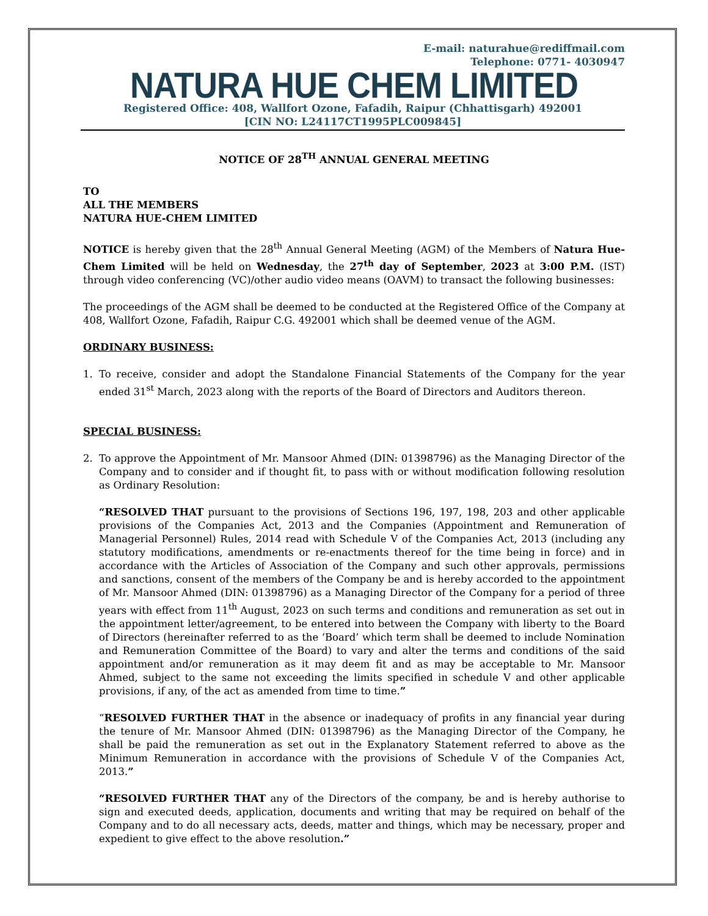E-mail: naturahue@rediffmail.com
Telephone: 0771- 4030947
NATURA HUE CHEM LIMITED
Registered Office: 408, Wallfort Ozone, Fafadih, Raipur (Chhattisgarh) 492001
[CIN NO: L24117CT1995PLC009845]
NOTICE OF 28<sup>TH</sup> ANNUAL GENERAL MEETING
TO
ALL THE MEMBERS
NATURA HUE-CHEM LIMITED
NOTICE is hereby given that the 28<sup>th</sup> Annual General Meeting (AGM) of the Members of Natura Hue-Chem Limited will be held on Wednesday, the 27<sup>th</sup> day of September, 2023 at 3:00 P.M. (IST) through video conferencing (VC)/other audio video means (OAVM) to transact the following businesses:
The proceedings of the AGM shall be deemed to be conducted at the Registered Office of the Company at 408, Wallfort Ozone, Fafadih, Raipur C.G. 492001 which shall be deemed venue of the AGM.
ORDINARY BUSINESS:
1. To receive, consider and adopt the Standalone Financial Statements of the Company for the year ended 31<sup>st</sup> March, 2023 along with the reports of the Board of Directors and Auditors thereon.
SPECIAL BUSINESS:
2. To approve the Appointment of Mr. Mansoor Ahmed (DIN: 01398796) as the Managing Director of the Company and to consider and if thought fit, to pass with or without modification following resolution as Ordinary Resolution:
“RESOLVED THAT pursuant to the provisions of Sections 196, 197, 198, 203 and other applicable provisions of the Companies Act, 2013 and the Companies (Appointment and Remuneration of Managerial Personnel) Rules, 2014 read with Schedule V of the Companies Act, 2013 (including any statutory modifications, amendments or re-enactments thereof for the time being in force) and in accordance with the Articles of Association of the Company and such other approvals, permissions and sanctions, consent of the members of the Company be and is hereby accorded to the appointment of Mr. Mansoor Ahmed (DIN: 01398796) as a Managing Director of the Company for a period of three years with effect from 11<sup>th</sup> August, 2023 on such terms and conditions and remuneration as set out in the appointment letter/agreement, to be entered into between the Company with liberty to the Board of Directors (hereinafter referred to as the ‘Board’ which term shall be deemed to include Nomination and Remuneration Committee of the Board) to vary and alter the terms and conditions of the said appointment and/or remuneration as it may deem fit and as may be acceptable to Mr. Mansoor Ahmed, subject to the same not exceeding the limits specified in schedule V and other applicable provisions, if any, of the act as amended from time to time.”
“RESOLVED FURTHER THAT in the absence or inadequacy of profits in any financial year during the tenure of Mr. Mansoor Ahmed (DIN: 01398796) as the Managing Director of the Company, he shall be paid the remuneration as set out in the Explanatory Statement referred to above as the Minimum Remuneration in accordance with the provisions of Schedule V of the Companies Act, 2013.”
“RESOLVED FURTHER THAT any of the Directors of the company, be and is hereby authorise to sign and executed deeds, application, documents and writing that may be required on behalf of the Company and to do all necessary acts, deeds, matter and things, which may be necessary, proper and expedient to give effect to the above resolution.”